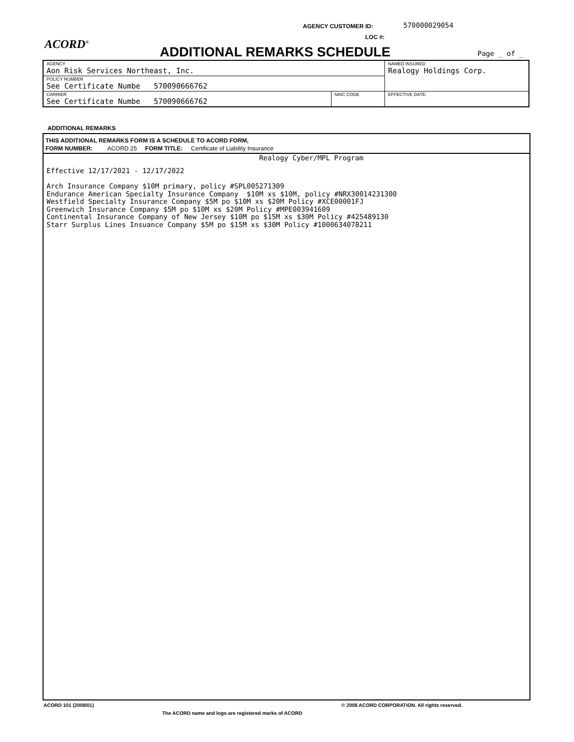AGENCY CUSTOMER ID: 570000029054
LOC #:
ACORD<sup>®</sup> ADDITIONAL REMARKS SCHEDULE Page _ of _
| AGENCY Aon Risk Services Northeast, Inc. | | NAMED INSURED Realogy Holdings Corp. |
| POLICY NUMBER See Certificate Numbe 570090666762 | | |
| CARRIER See Certificate Numbe 570090666762 | NAIC CODE | EFFECTIVE DATE: |
ADDITIONAL REMARKS
THIS ADDITIONAL REMARKS FORM IS A SCHEDULE TO ACORD FORM,
FORM NUMBER: ACORD 25 FORM TITLE: Certificate of Liability Insurance
Realogy Cyber/MPL Program
Effective 12/17/2021 - 12/17/2022
Arch Insurance Company $10M primary, policy #SPL005271309
Endurance American Specialty Insurance Company $10M xs $10M, policy #NRX30014231300
Westfield Specialty Insurance Company $5M po $10M xs $20M Policy #XCE00001FJ
Greenwich Insurance Company $5M po $10M xs $20M Policy #MPE003941609
Continental Insurance Company of New Jersey $10M po $15M xs $30M Policy #425489130
Starr Surplus Lines Insuance Company $5M po $15M xs $30M Policy #1000634078211
ACORD 101 (2008/01)
© 2008 ACORD CORPORATION. All rights reserved.
The ACORD name and logo are registered marks of ACORD